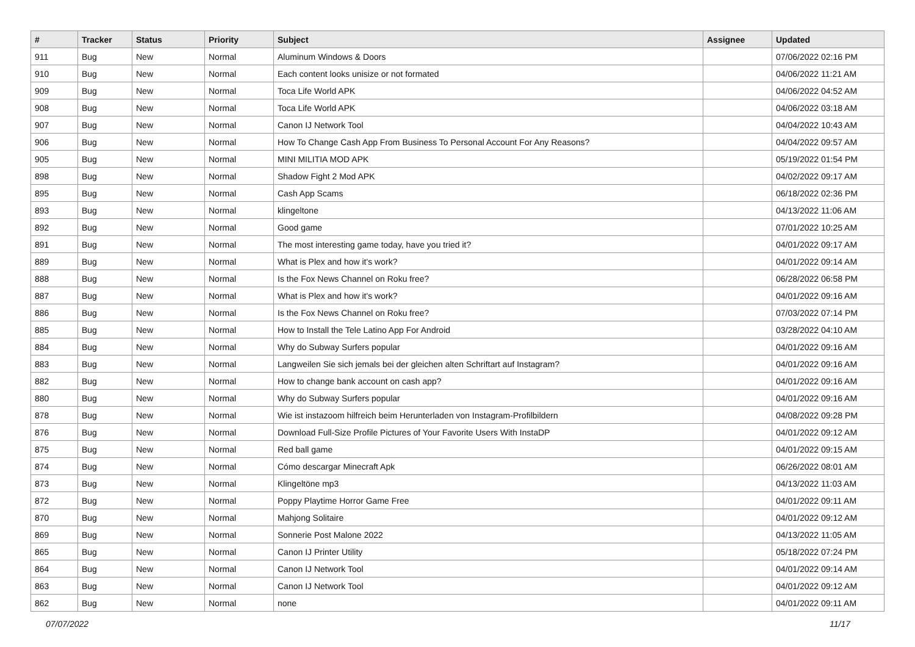| # | Tracker | Status | Priority | Subject | Assignee | Updated |
| --- | --- | --- | --- | --- | --- | --- |
| 911 | Bug | New | Normal | Aluminum Windows & Doors | | 07/06/2022 02:16 PM |
| 910 | Bug | New | Normal | Each content looks unisize or not formated | | 04/06/2022 11:21 AM |
| 909 | Bug | New | Normal | Toca Life World APK | | 04/06/2022 04:52 AM |
| 908 | Bug | New | Normal | Toca Life World APK | | 04/06/2022 03:18 AM |
| 907 | Bug | New | Normal | Canon IJ Network Tool | | 04/04/2022 10:43 AM |
| 906 | Bug | New | Normal | How To Change Cash App From Business To Personal Account For Any Reasons? | | 04/04/2022 09:57 AM |
| 905 | Bug | New | Normal | MINI MILITIA MOD APK | | 05/19/2022 01:54 PM |
| 898 | Bug | New | Normal | Shadow Fight 2 Mod APK | | 04/02/2022 09:17 AM |
| 895 | Bug | New | Normal | Cash App Scams | | 06/18/2022 02:36 PM |
| 893 | Bug | New | Normal | klingeltone | | 04/13/2022 11:06 AM |
| 892 | Bug | New | Normal | Good game | | 07/01/2022 10:25 AM |
| 891 | Bug | New | Normal | The most interesting game today, have you tried it? | | 04/01/2022 09:17 AM |
| 889 | Bug | New | Normal | What is Plex and how it's work? | | 04/01/2022 09:14 AM |
| 888 | Bug | New | Normal | Is the Fox News Channel on Roku free? | | 06/28/2022 06:58 PM |
| 887 | Bug | New | Normal | What is Plex and how it's work? | | 04/01/2022 09:16 AM |
| 886 | Bug | New | Normal | Is the Fox News Channel on Roku free? | | 07/03/2022 07:14 PM |
| 885 | Bug | New | Normal | How to Install the Tele Latino App For Android | | 03/28/2022 04:10 AM |
| 884 | Bug | New | Normal | Why do Subway Surfers popular | | 04/01/2022 09:16 AM |
| 883 | Bug | New | Normal | Langweilen Sie sich jemals bei der gleichen alten Schriftart auf Instagram? | | 04/01/2022 09:16 AM |
| 882 | Bug | New | Normal | How to change bank account on cash app? | | 04/01/2022 09:16 AM |
| 880 | Bug | New | Normal | Why do Subway Surfers popular | | 04/01/2022 09:16 AM |
| 878 | Bug | New | Normal | Wie ist instazoom hilfreich beim Herunterladen von Instagram-Profilbildern | | 04/08/2022 09:28 PM |
| 876 | Bug | New | Normal | Download Full-Size Profile Pictures of Your Favorite Users With InstaDP | | 04/01/2022 09:12 AM |
| 875 | Bug | New | Normal | Red ball game | | 04/01/2022 09:15 AM |
| 874 | Bug | New | Normal | Cómo descargar Minecraft Apk | | 06/26/2022 08:01 AM |
| 873 | Bug | New | Normal | Klingeltöne mp3 | | 04/13/2022 11:03 AM |
| 872 | Bug | New | Normal | Poppy Playtime Horror Game Free | | 04/01/2022 09:11 AM |
| 870 | Bug | New | Normal | Mahjong Solitaire | | 04/01/2022 09:12 AM |
| 869 | Bug | New | Normal | Sonnerie Post Malone 2022 | | 04/13/2022 11:05 AM |
| 865 | Bug | New | Normal | Canon IJ Printer Utility | | 05/18/2022 07:24 PM |
| 864 | Bug | New | Normal | Canon IJ Network Tool | | 04/01/2022 09:14 AM |
| 863 | Bug | New | Normal | Canon IJ Network Tool | | 04/01/2022 09:12 AM |
| 862 | Bug | New | Normal | none | | 04/01/2022 09:11 AM |
07/07/2022 11/17